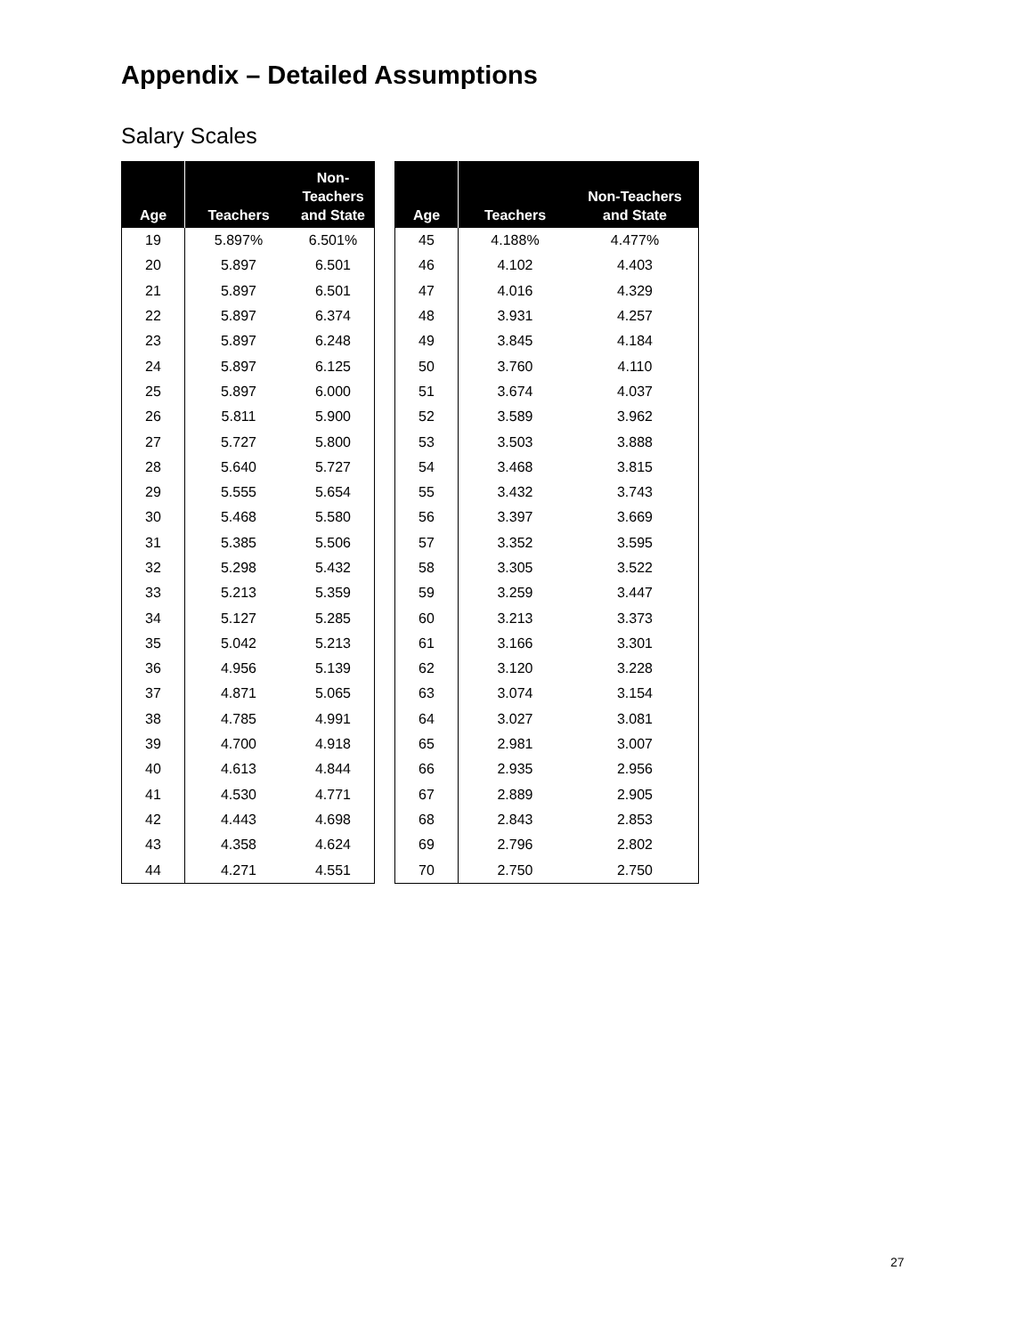Appendix – Detailed Assumptions
Salary Scales
| Age | Teachers | Non- Teachers and State |
| --- | --- | --- |
| 19 | 5.897% | 6.501% |
| 20 | 5.897 | 6.501 |
| 21 | 5.897 | 6.501 |
| 22 | 5.897 | 6.374 |
| 23 | 5.897 | 6.248 |
| 24 | 5.897 | 6.125 |
| 25 | 5.897 | 6.000 |
| 26 | 5.811 | 5.900 |
| 27 | 5.727 | 5.800 |
| 28 | 5.640 | 5.727 |
| 29 | 5.555 | 5.654 |
| 30 | 5.468 | 5.580 |
| 31 | 5.385 | 5.506 |
| 32 | 5.298 | 5.432 |
| 33 | 5.213 | 5.359 |
| 34 | 5.127 | 5.285 |
| 35 | 5.042 | 5.213 |
| 36 | 4.956 | 5.139 |
| 37 | 4.871 | 5.065 |
| 38 | 4.785 | 4.991 |
| 39 | 4.700 | 4.918 |
| 40 | 4.613 | 4.844 |
| 41 | 4.530 | 4.771 |
| 42 | 4.443 | 4.698 |
| 43 | 4.358 | 4.624 |
| 44 | 4.271 | 4.551 |
| Age | Teachers | Non-Teachers and State |
| --- | --- | --- |
| 45 | 4.188% | 4.477% |
| 46 | 4.102 | 4.403 |
| 47 | 4.016 | 4.329 |
| 48 | 3.931 | 4.257 |
| 49 | 3.845 | 4.184 |
| 50 | 3.760 | 4.110 |
| 51 | 3.674 | 4.037 |
| 52 | 3.589 | 3.962 |
| 53 | 3.503 | 3.888 |
| 54 | 3.468 | 3.815 |
| 55 | 3.432 | 3.743 |
| 56 | 3.397 | 3.669 |
| 57 | 3.352 | 3.595 |
| 58 | 3.305 | 3.522 |
| 59 | 3.259 | 3.447 |
| 60 | 3.213 | 3.373 |
| 61 | 3.166 | 3.301 |
| 62 | 3.120 | 3.228 |
| 63 | 3.074 | 3.154 |
| 64 | 3.027 | 3.081 |
| 65 | 2.981 | 3.007 |
| 66 | 2.935 | 2.956 |
| 67 | 2.889 | 2.905 |
| 68 | 2.843 | 2.853 |
| 69 | 2.796 | 2.802 |
| 70 | 2.750 | 2.750 |
27